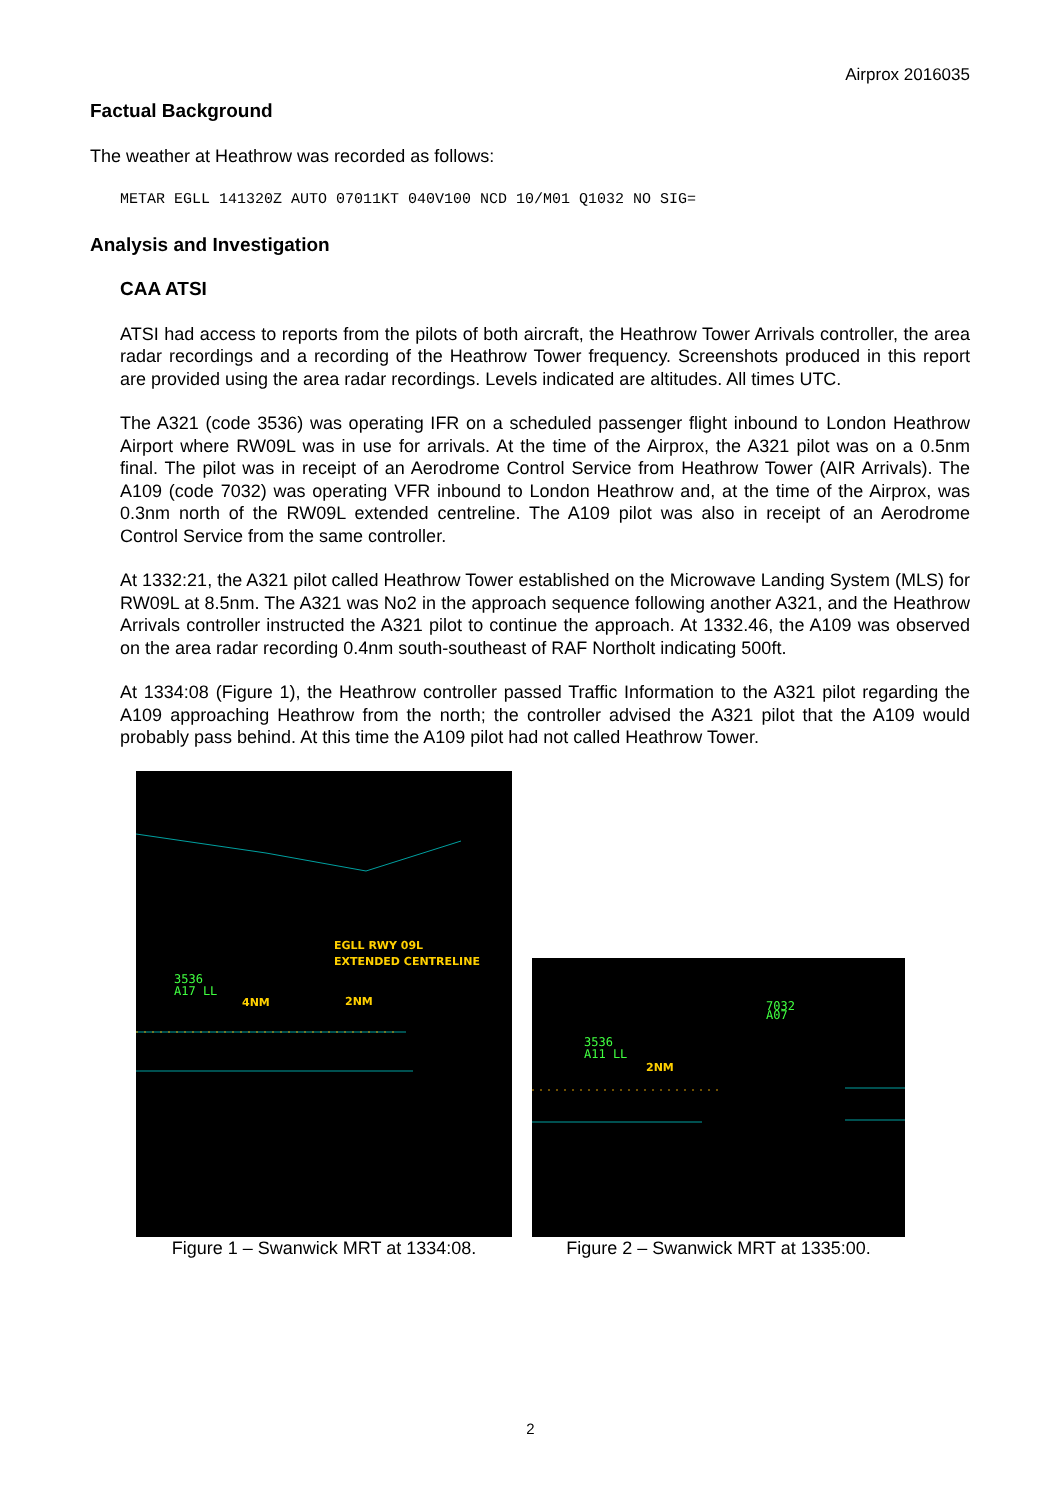Airprox 2016035
Factual Background
The weather at Heathrow was recorded as follows:
METAR EGLL 141320Z AUTO 07011KT 040V100 NCD 10/M01 Q1032 NO SIG=
Analysis and Investigation
CAA ATSI
ATSI had access to reports from the pilots of both aircraft, the Heathrow Tower Arrivals controller, the area radar recordings and a recording of the Heathrow Tower frequency. Screenshots produced in this report are provided using the area radar recordings. Levels indicated are altitudes. All times UTC.
The A321 (code 3536) was operating IFR on a scheduled passenger flight inbound to London Heathrow Airport where RW09L was in use for arrivals. At the time of the Airprox, the A321 pilot was on a 0.5nm final. The pilot was in receipt of an Aerodrome Control Service from Heathrow Tower (AIR Arrivals). The A109 (code 7032) was operating VFR inbound to London Heathrow and, at the time of the Airprox, was 0.3nm north of the RW09L extended centreline. The A109 pilot was also in receipt of an Aerodrome Control Service from the same controller.
At 1332:21, the A321 pilot called Heathrow Tower established on the Microwave Landing System (MLS) for RW09L at 8.5nm. The A321 was No2 in the approach sequence following another A321, and the Heathrow Arrivals controller instructed the A321 pilot to continue the approach. At 1332.46, the A109 was observed on the area radar recording 0.4nm south-southeast of RAF Northolt indicating 500ft.
At 1334:08 (Figure 1), the Heathrow controller passed Traffic Information to the A321 pilot regarding the A109 approaching Heathrow from the north; the controller advised the A321 pilot that the A109 would probably pass behind. At this time the A109 pilot had not called Heathrow Tower.
EGLL RWY 09L
EXTENDED CENTRELINE
3536
A17 LL
4NM
2NM
Figure 1 – Swanwick MRT at 1334:08.
7032
A07
3536
A11 LL
2NM
Figure 2 – Swanwick MRT at 1335:00.
2